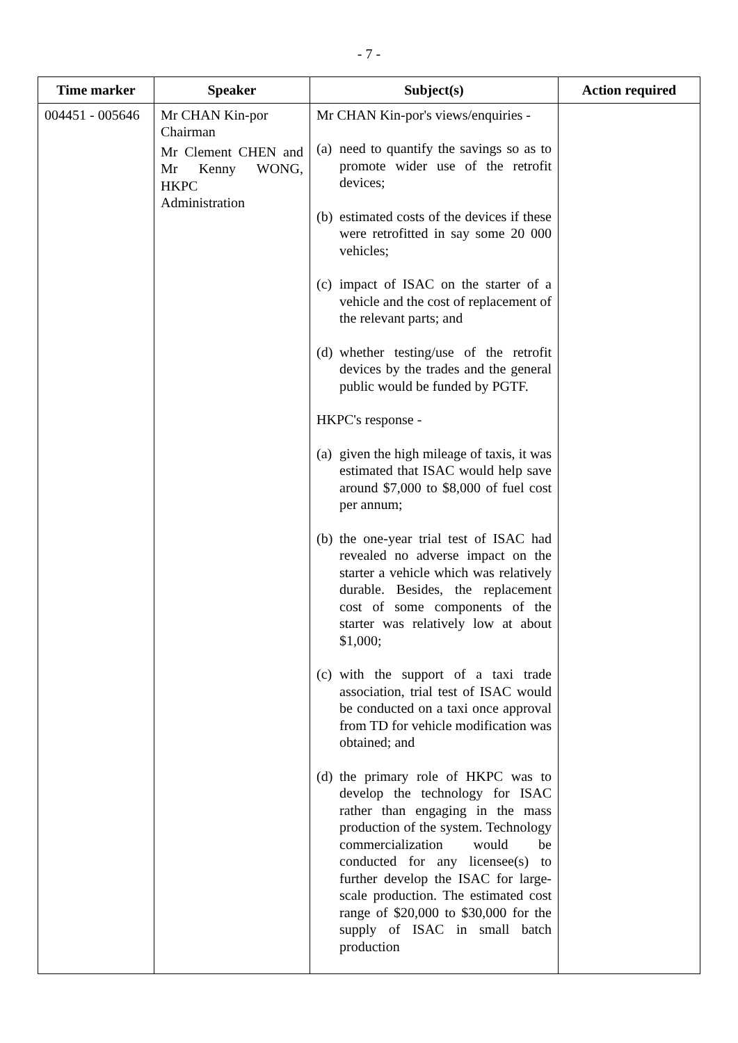- 7 -
| Time marker | Speaker | Subject(s) | Action required |
| --- | --- | --- | --- |
| 004451 - 005646 | Mr CHAN Kin-por Chairman Mr Clement CHEN and Mr Kenny WONG, HKPC Administration | Mr CHAN Kin-por's views/enquiries - (a) need to quantify the savings so as to promote wider use of the retrofit devices; (b) estimated costs of the devices if these were retrofitted in say some 20 000 vehicles; (c) impact of ISAC on the starter of a vehicle and the cost of replacement of the relevant parts; and (d) whether testing/use of the retrofit devices by the trades and the general public would be funded by PGTF. HKPC's response - (a) given the high mileage of taxis, it was estimated that ISAC would help save around $7,000 to $8,000 of fuel cost per annum; (b) the one-year trial test of ISAC had revealed no adverse impact on the starter a vehicle which was relatively durable. Besides, the replacement cost of some components of the starter was relatively low at about $1,000; (c) with the support of a taxi trade association, trial test of ISAC would be conducted on a taxi once approval from TD for vehicle modification was obtained; and (d) the primary role of HKPC was to develop the technology for ISAC rather than engaging in the mass production of the system. Technology commercialization would be conducted for any licensee(s) to further develop the ISAC for large-scale production. The estimated cost range of $20,000 to $30,000 for the supply of ISAC in small batch production | |